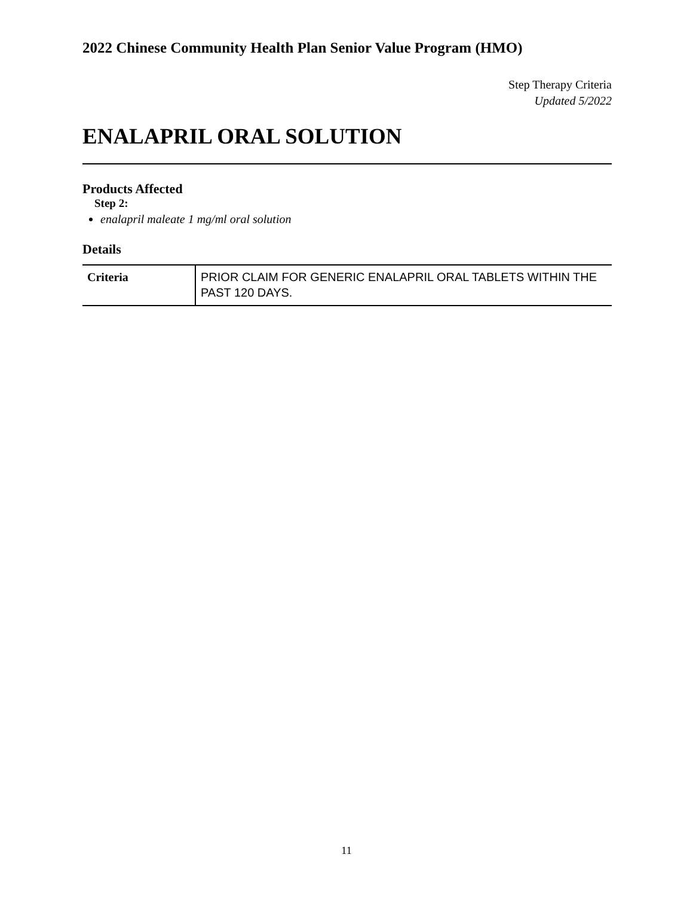2022 Chinese Community Health Plan Senior Value Program (HMO)
Step Therapy Criteria
Updated 5/2022
ENALAPRIL ORAL SOLUTION
Products Affected
Step 2:
enalapril maleate 1 mg/ml oral solution
Details
| Criteria | PRIOR CLAIM FOR GENERIC ENALAPRIL ORAL TABLETS WITHIN THE PAST 120 DAYS. |
11